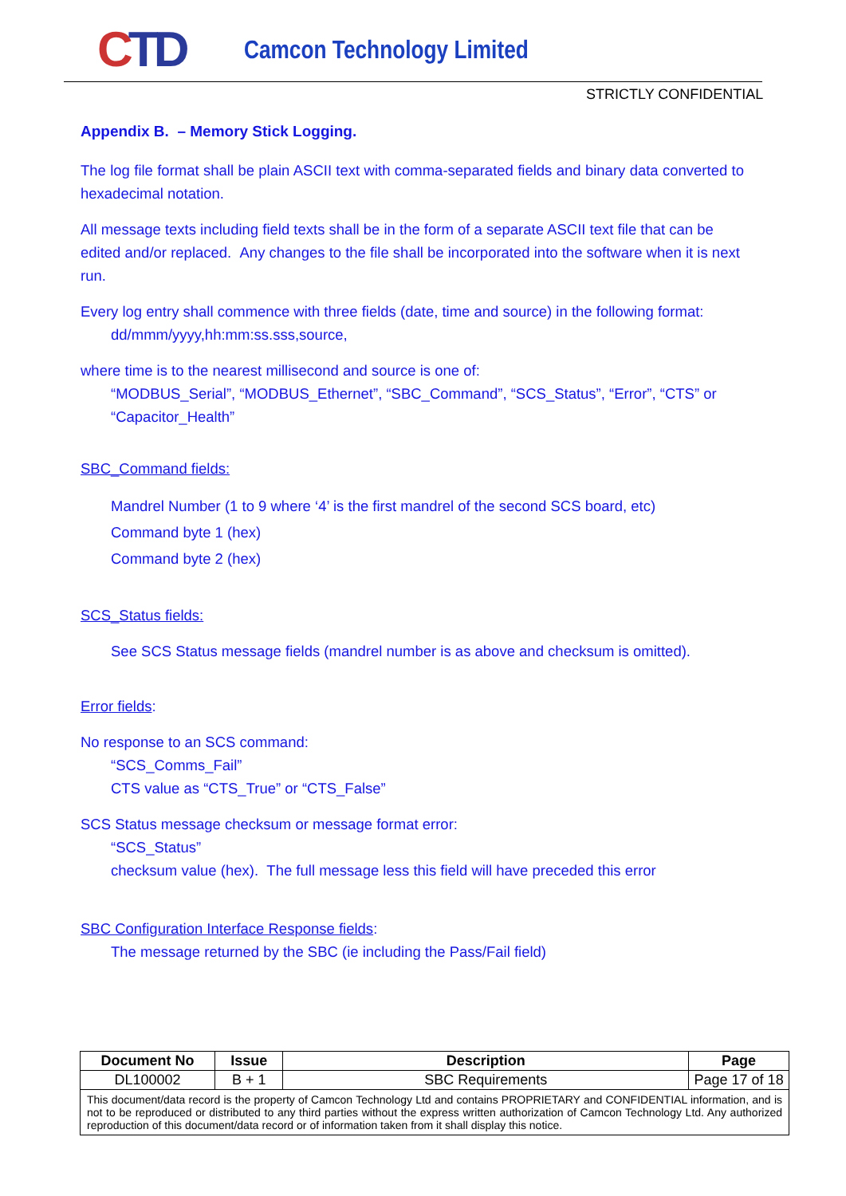CTD Camcon Technology Limited
STRICTLY CONFIDENTIAL
Appendix B. – Memory Stick Logging.
The log file format shall be plain ASCII text with comma-separated fields and binary data converted to hexadecimal notation.
All message texts including field texts shall be in the form of a separate ASCII text file that can be edited and/or replaced. Any changes to the file shall be incorporated into the software when it is next run.
Every log entry shall commence with three fields (date, time and source) in the following format:
dd/mmm/yyyy,hh:mm:ss.sss,source,
where time is to the nearest millisecond and source is one of:
“MODBUS_Serial”, “MODBUS_Ethernet”, “SBC_Command”, “SCS_Status”, “Error”, “CTS” or “Capacitor_Health”
SBC_Command fields:
Mandrel Number (1 to 9 where ‘4’ is the first mandrel of the second SCS board, etc)
Command byte 1 (hex)
Command byte 2 (hex)
SCS_Status fields:
See SCS Status message fields (mandrel number is as above and checksum is omitted).
Error fields:
No response to an SCS command:
“SCS_Comms_Fail”
CTS value as “CTS_True” or “CTS_False”
SCS Status message checksum or message format error:
“SCS_Status”
checksum value (hex). The full message less this field will have preceded this error
SBC Configuration Interface Response fields:
The message returned by the SBC (ie including the Pass/Fail field)
| Document No | Issue | Description | Page |
| --- | --- | --- | --- |
| DL100002 | B + 1 | SBC Requirements | Page 17 of 18 |
| This document/data record is the property of Camcon Technology Ltd and contains PROPRIETARY and CONFIDENTIAL information, and is not to be reproduced or distributed to any third parties without the express written authorization of Camcon Technology Ltd. Any authorized reproduction of this document/data record or of information taken from it shall display this notice. | | | |